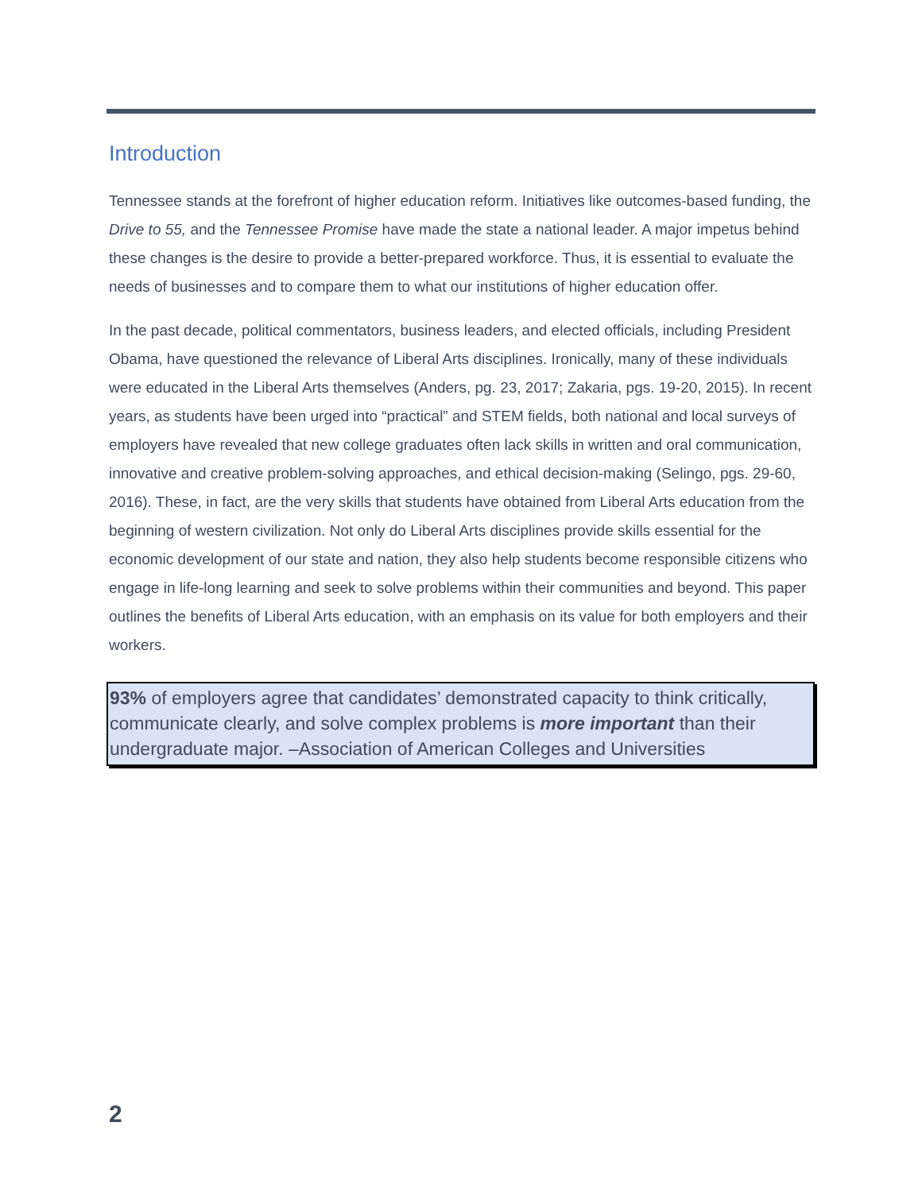Introduction
Tennessee stands at the forefront of higher education reform. Initiatives like outcomes-based funding, the Drive to 55, and the Tennessee Promise have made the state a national leader. A major impetus behind these changes is the desire to provide a better-prepared workforce. Thus, it is essential to evaluate the needs of businesses and to compare them to what our institutions of higher education offer.
In the past decade, political commentators, business leaders, and elected officials, including President Obama, have questioned the relevance of Liberal Arts disciplines. Ironically, many of these individuals were educated in the Liberal Arts themselves (Anders, pg. 23, 2017; Zakaria, pgs. 19-20, 2015). In recent years, as students have been urged into “practical” and STEM fields, both national and local surveys of employers have revealed that new college graduates often lack skills in written and oral communication, innovative and creative problem-solving approaches, and ethical decision-making (Selingo, pgs. 29-60, 2016). These, in fact, are the very skills that students have obtained from Liberal Arts education from the beginning of western civilization. Not only do Liberal Arts disciplines provide skills essential for the economic development of our state and nation, they also help students become responsible citizens who engage in life-long learning and seek to solve problems within their communities and beyond. This paper outlines the benefits of Liberal Arts education, with an emphasis on its value for both employers and their workers.
93% of employers agree that candidates’ demonstrated capacity to think critically, communicate clearly, and solve complex problems is more important than their undergraduate major. –Association of American Colleges and Universities
2